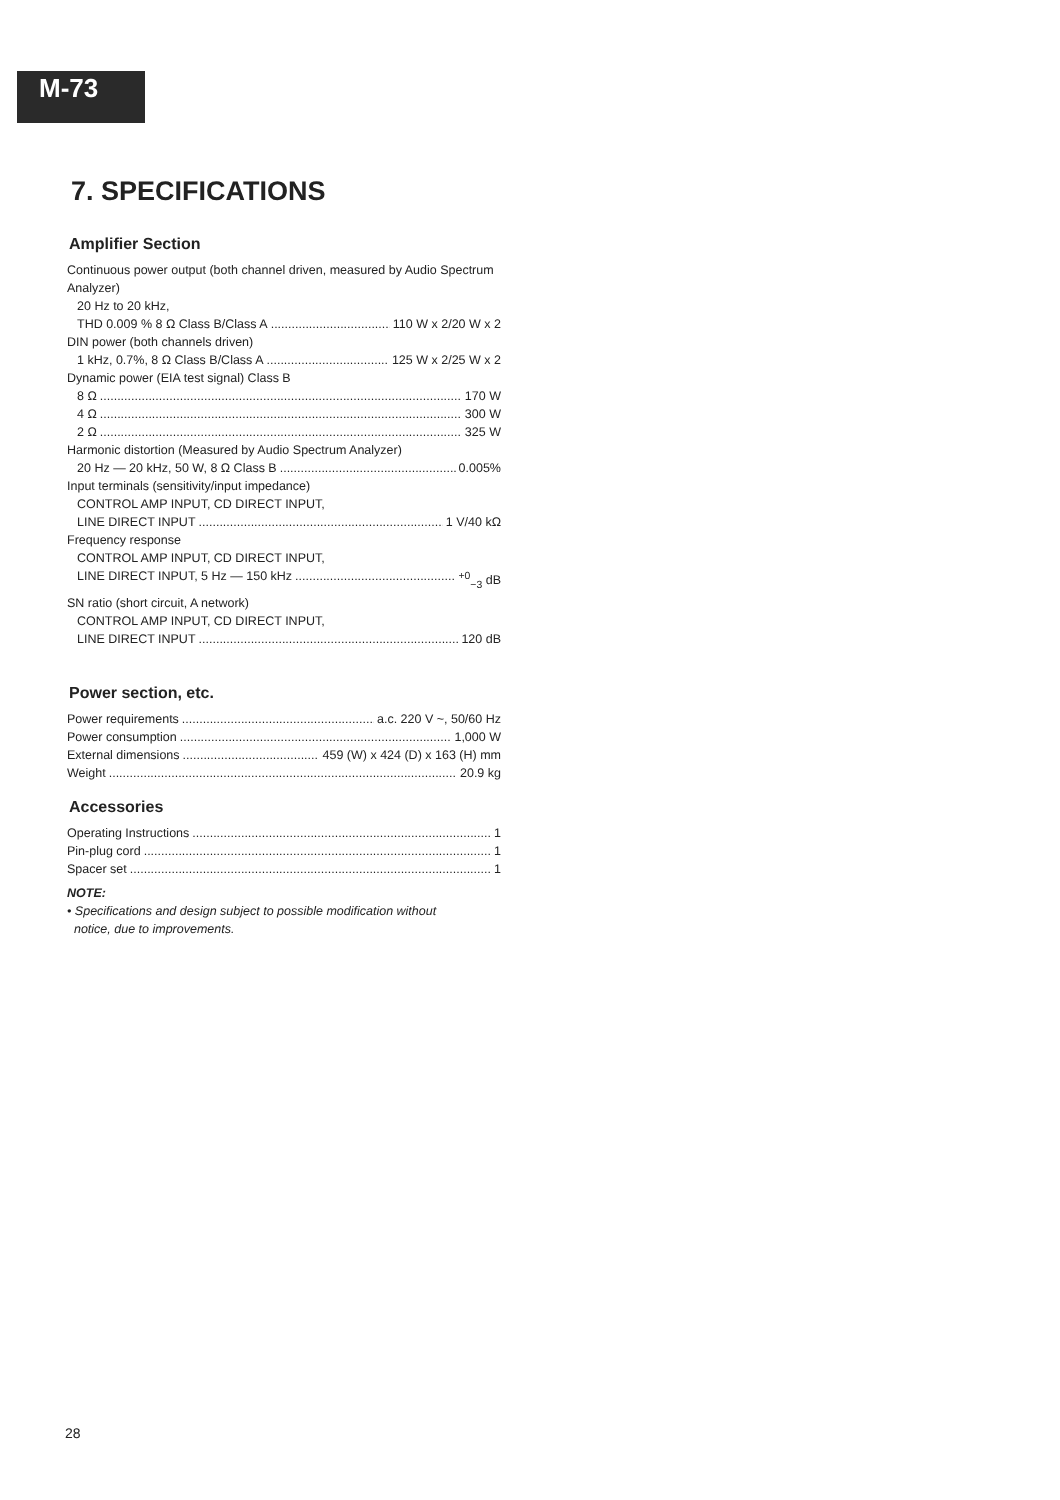M-73
7. SPECIFICATIONS
Amplifier Section
Continuous power output (both channel driven, measured by Audio Spectrum Analyzer)
20 Hz to 20 kHz,
THD 0.009 % 8 Ω Class B/Class A 110 W x 2/20 W x 2
DIN power (both channels driven)
1 kHz, 0.7%, 8 Ω Class B/Class A 125 W x 2/25 W x 2
Dynamic power (EIA test signal) Class B
8 Ω 170 W
4 Ω 300 W
2 Ω 325 W
Harmonic distortion (Measured by Audio Spectrum Analyzer)
20 Hz — 20 kHz, 50 W, 8 Ω Class B 0.005%
Input terminals (sensitivity/input impedance)
CONTROL AMP INPUT, CD DIRECT INPUT,
LINE DIRECT INPUT 1 V/40 kΩ
Frequency response
CONTROL AMP INPUT, CD DIRECT INPUT,
LINE DIRECT INPUT, 5 Hz — 150 kHz <sup>+0</sup><sub>−3</sub> dB
SN ratio (short circuit, A network)
CONTROL AMP INPUT, CD DIRECT INPUT,
LINE DIRECT INPUT 120 dB
Power section, etc.
Power requirements a.c. 220 V ~, 50/60 Hz
Power consumption 1,000 W
External dimensions 459 (W) x 424 (D) x 163 (H) mm
Weight 20.9 kg
Accessories
Operating Instructions 1
Pin-plug cord 1
Spacer set 1
NOTE:
• Specifications and design subject to possible modification without
notice, due to improvements.
28